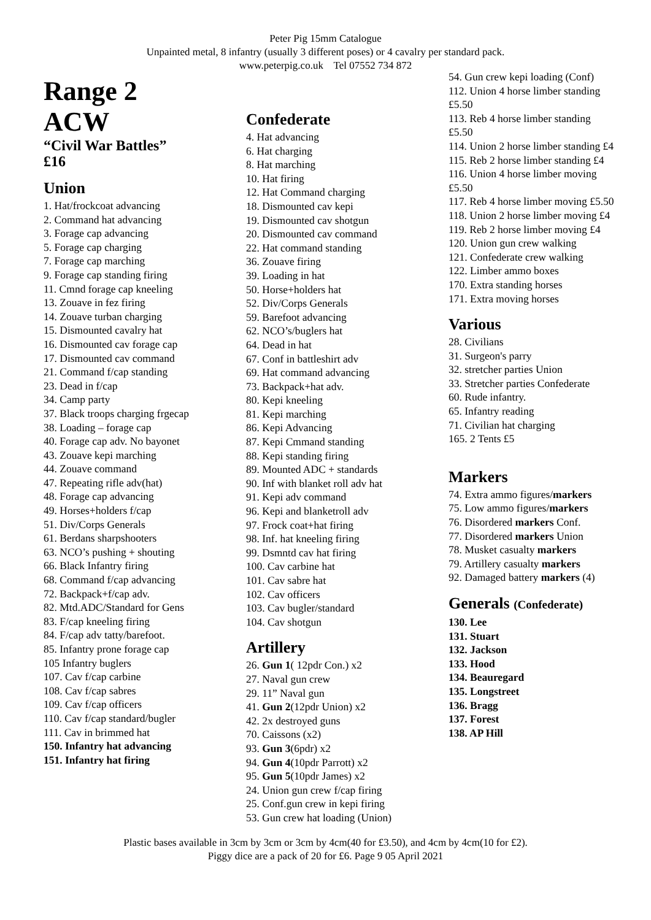Peter Pig 15mm Catalogue
Unpainted metal, 8 infantry (usually 3 different poses) or 4 cavalry per standard pack.
www.peterpig.co.uk Tel 07552 734 872
Range 2
ACW
“Civil War Battles”
£16
Union
1. Hat/frockcoat advancing
2. Command hat advancing
3. Forage cap advancing
5. Forage cap charging
7. Forage cap marching
9. Forage cap standing firing
11. Cmnd forage cap kneeling
13. Zouave in fez firing
14. Zouave turban charging
15. Dismounted cavalry hat
16. Dismounted cav forage cap
17. Dismounted cav command
21. Command f/cap standing
23. Dead in f/cap
34. Camp party
37. Black troops charging frgecap
38. Loading – forage cap
40. Forage cap adv. No bayonet
43. Zouave kepi marching
44. Zouave command
47. Repeating rifle adv(hat)
48. Forage cap advancing
49. Horses+holders f/cap
51. Div/Corps Generals
61. Berdans sharpshooters
63. NCO’s pushing + shouting
66. Black Infantry firing
68. Command f/cap advancing
72. Backpack+f/cap adv.
82. Mtd.ADC/Standard for Gens
83. F/cap kneeling firing
84. F/cap adv tatty/barefoot.
85. Infantry prone forage cap
105 Infantry buglers
107. Cav f/cap carbine
108. Cav f/cap sabres
109. Cav f/cap officers
110. Cav f/cap standard/bugler
111. Cav in brimmed hat
150. Infantry hat advancing
151. Infantry hat firing
Confederate
4. Hat advancing
6. Hat charging
8. Hat marching
10. Hat firing
12. Hat Command charging
18. Dismounted cav kepi
19. Dismounted cav shotgun
20. Dismounted cav command
22. Hat command standing
36. Zouave firing
39. Loading in hat
50. Horse+holders hat
52. Div/Corps Generals
59. Barefoot advancing
62. NCO’s/buglers hat
64. Dead in hat
67. Conf in battleshirt adv
69. Hat command advancing
73. Backpack+hat adv.
80. Kepi kneeling
81. Kepi marching
86. Kepi Advancing
87. Kepi Cmmand standing
88. Kepi standing firing
89. Mounted ADC + standards
90. Inf with blanket roll adv hat
91. Kepi adv command
96. Kepi and blanketroll adv
97. Frock coat+hat firing
98. Inf. hat kneeling firing
99. Dsmntd cav hat firing
100. Cav carbine hat
101. Cav sabre hat
102. Cav officers
103. Cav bugler/standard
104. Cav shotgun
Artillery
26. Gun 1( 12pdr Con.) x2
27. Naval gun crew
29. 11” Naval gun
41. Gun 2(12pdr Union) x2
42. 2x destroyed guns
70. Caissons (x2)
93. Gun 3(6pdr) x2
94. Gun 4(10pdr Parrott) x2
95. Gun 5(10pdr James) x2
24. Union gun crew f/cap firing
25. Conf.gun crew in kepi firing
53. Gun crew hat loading (Union)
54. Gun crew kepi loading (Conf)
112. Union 4 horse limber standing £5.50
113. Reb 4 horse limber standing £5.50
114. Union 2 horse limber standing £4
115. Reb 2 horse limber standing £4
116. Union 4 horse limber moving £5.50
117. Reb 4 horse limber moving £5.50
118. Union 2 horse limber moving £4
119. Reb 2 horse limber moving £4
120. Union gun crew walking
121. Confederate crew walking
122. Limber ammo boxes
170. Extra standing horses
171. Extra moving horses
Various
28. Civilians
31. Surgeon's parry
32. stretcher parties Union
33. Stretcher parties Confederate
60. Rude infantry.
65. Infantry reading
71. Civilian hat charging
165. 2 Tents £5
Markers
74. Extra ammo figures/markers
75. Low ammo figures/markers
76. Disordered markers Conf.
77. Disordered markers Union
78. Musket casualty markers
79. Artillery casualty markers
92. Damaged battery markers (4)
Generals (Confederate)
130. Lee
131. Stuart
132. Jackson
133. Hood
134. Beauregard
135. Longstreet
136. Bragg
137. Forest
138. AP Hill
Plastic bases available in 3cm by 3cm or 3cm by 4cm(40 for £3.50), and 4cm by 4cm(10 for £2).
Piggy dice are a pack of 20 for £6. Page 9 05 April 2021